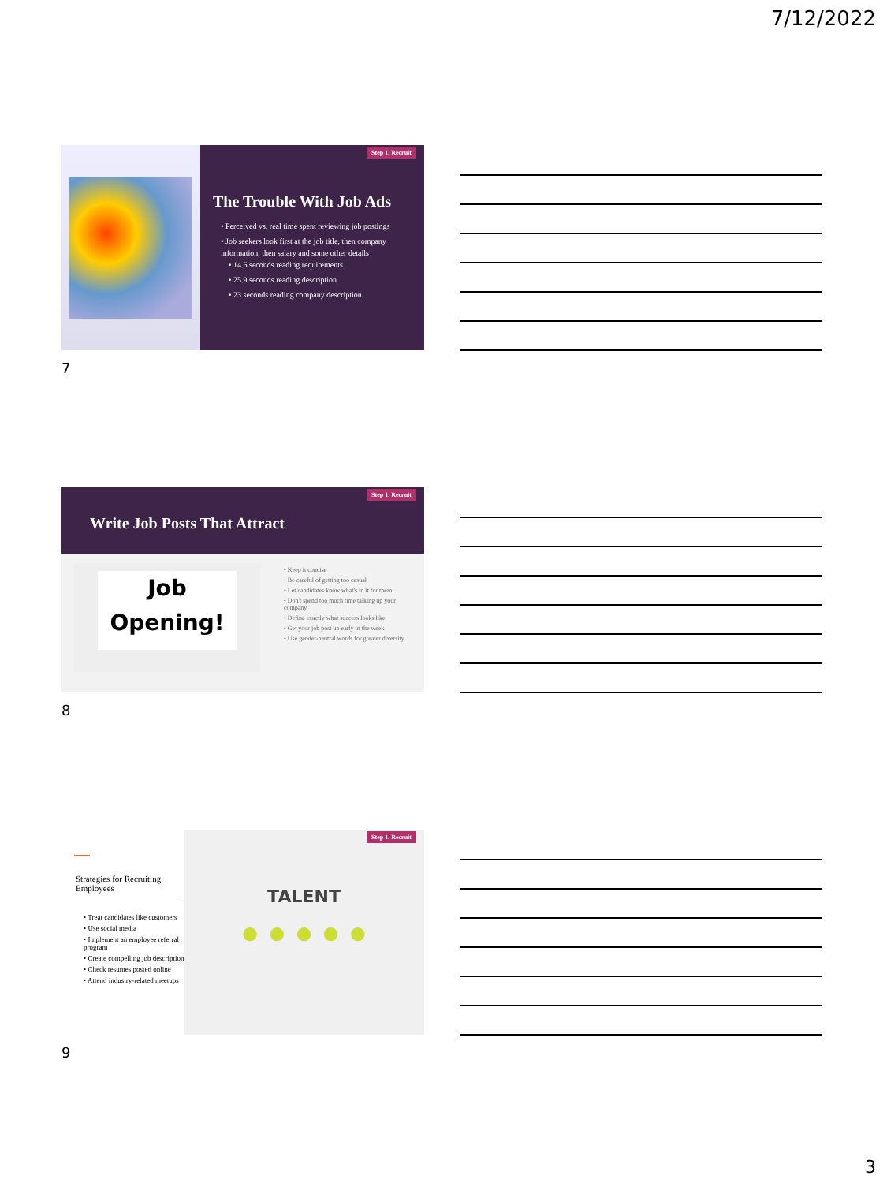7/12/2022
Step 1. Recruit
The Trouble With Job Ads
• Perceived vs. real time spent reviewing job postings
• Job seekers look first at the job title, then company information, then salary and some other details
• 14.6 seconds reading requirements
• 25.9 seconds reading description
• 23 seconds reading company description
7
Step 1. Recruit
Write Job Posts That Attract
Job
Opening!
• Keep it concise
• Be careful of getting too casual
• Let candidates know what's in it for them
• Don't spend too much time talking up your company
• Define exactly what success looks like
• Get your job post up early in the week
• Use gender-neutral words for greater diversity
8
Strategies for Recruiting Employees
• Treat candidates like customers
• Use social media
• Implement an employee referral program
• Create compelling job descriptions
• Check resumes posted online
• Attend industry-related meetups
Step 1. Recruit
TALENT
● ● ● ● ●
9
3